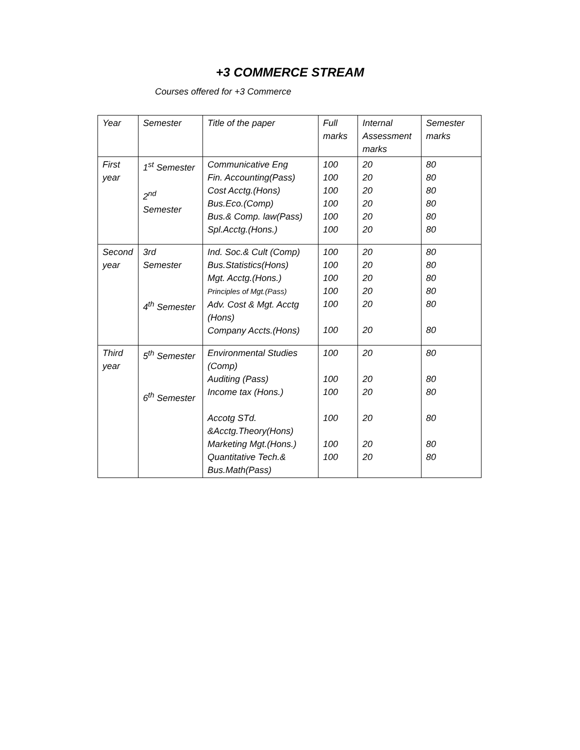+3 COMMERCE STREAM
Courses offered for +3 Commerce
| Year | Semester | Title of the paper | Full marks | Internal Assessment marks | Semester marks |
| First year | 1<sup>st</sup> Semester 2<sup>nd</sup> Semester | Communicative Eng Fin. Accounting(Pass) Cost Acctg.(Hons) Bus.Eco.(Comp) Bus.& Comp. law(Pass) Spl.Acctg.(Hons.) | 100 100 100 100 100 100 | 20 20 20 20 20 20 | 80 80 80 80 80 80 |
| Second year | 3rd Semester 4<sup>th</sup> Semester | Ind. Soc.& Cult (Comp) Bus.Statistics(Hons) Mgt. Acctg.(Hons.) Principles of Mgt.(Pass) Adv. Cost & Mgt. Acctg (Hons) Company Accts.(Hons) | 100 100 100 100 100 100 | 20 20 20 20 20 20 | 80 80 80 80 80 80 |
| Third year | 5<sup>th</sup> Semester 6<sup>th</sup> Semester | Environmental Studies (Comp) Auditing (Pass) Income tax (Hons.) Accotg STd. &Acctg.Theory(Hons) Marketing Mgt.(Hons.) Quantitative Tech.& Bus.Math(Pass) | 100 100 100 100 100 100 | 20 20 20 20 20 20 | 80 80 80 80 80 80 |